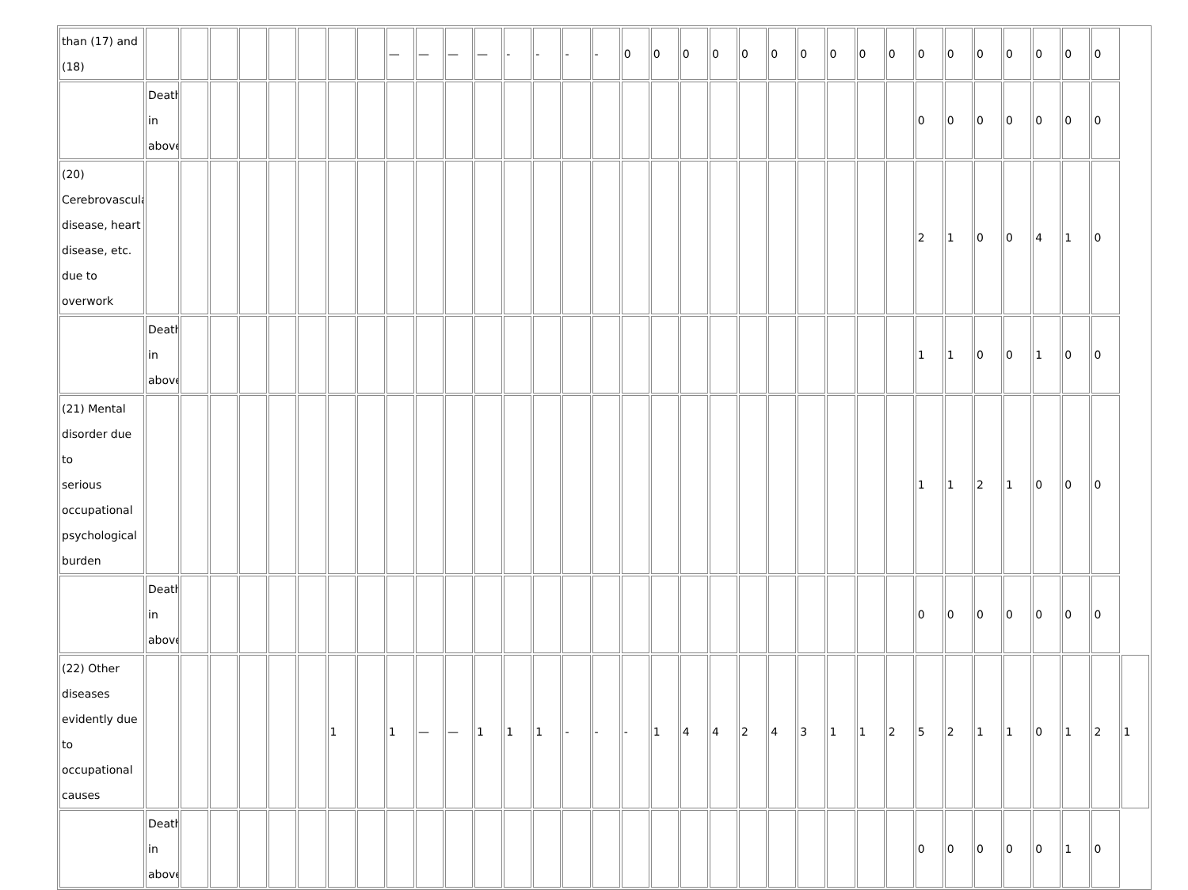| than (17) and (18) | | | | | | | | | — | — | — | — | - | - | - | - | 0 | 0 | 0 | 0 | 0 | 0 | 0 | 0 | 0 | 0 | 0 | 0 | 0 | 0 | 0 | 0 | 0 | |
| | Death in above | | | | | | | | | | | | | | | | | | | | | | | | | | 0 | 0 | 0 | 0 | 0 | 0 | 0 | |
| (20) Cerebrovascular disease, heart disease, etc. due to overwork | | | | | | | | | | | | | | | | | | | | | | | | | | | 2 | 1 | 0 | 0 | 4 | 1 | 0 | |
| | Death in above | | | | | | | | | | | | | | | | | | | | | | | | | | 1 | 1 | 0 | 0 | 1 | 0 | 0 | |
| (21) Mental disorder due to serious occupational psychological burden | | | | | | | | | | | | | | | | | | | | | | | | | | | 1 | 1 | 2 | 1 | 0 | 0 | 0 | |
| | Death in above | | | | | | | | | | | | | | | | | | | | | | | | | | 0 | 0 | 0 | 0 | 0 | 0 | 0 | |
| (22) Other diseases evidently due to occupational causes | | | | | | | 1 | | 1 | — | — | 1 | 1 | 1 | - | - | - | 1 | 4 | 4 | 2 | 4 | 3 | 1 | 1 | 2 | 5 | 2 | 1 | 1 | 0 | 1 | 2 | 1 |
| | Death in above | | | | | | | | | | | | | | | | | | | | | | | | | | 0 | 0 | 0 | 0 | 0 | 1 | 0 | |